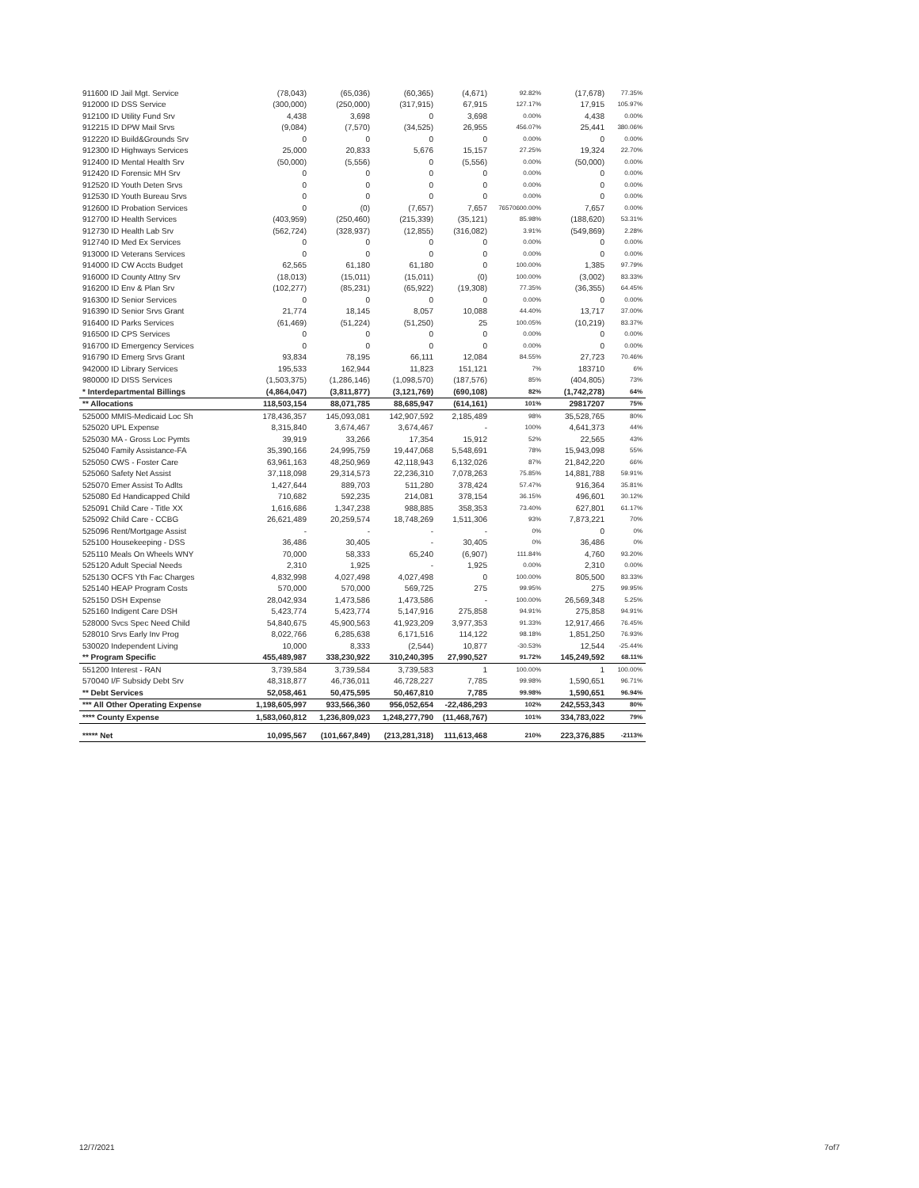| 911600 ID Jail Mgt. Service | (78,043) | (65,036) | (60,365) | (4,671) | 92.82% | (17,678) | 77.35% |
| 912000 ID DSS Service | (300,000) | (250,000) | (317,915) | 67,915 | 127.17% | 17,915 | 105.97% |
| 912100 ID Utility Fund Srv | 4,438 | 3,698 | 0 | 3,698 | 0.00% | 4,438 | 0.00% |
| 912215 ID DPW Mail Srvs | (9,084) | (7,570) | (34,525) | 26,955 | 456.07% | 25,441 | 380.06% |
| 912220 ID Build&Grounds Srv | 0 | 0 | 0 | 0 | 0.00% | 0 | 0.00% |
| 912300 ID Highways Services | 25,000 | 20,833 | 5,676 | 15,157 | 27.25% | 19,324 | 22.70% |
| 912400 ID Mental Health Srv | (50,000) | (5,556) | 0 | (5,556) | 0.00% | (50,000) | 0.00% |
| 912420 ID Forensic MH Srv | 0 | 0 | 0 | 0 | 0.00% | 0 | 0.00% |
| 912520 ID Youth Deten Srvs | 0 | 0 | 0 | 0 | 0.00% | 0 | 0.00% |
| 912530 ID Youth Bureau Srvs | 0 | 0 | 0 | 0 | 0.00% | 0 | 0.00% |
| 912600 ID Probation Services | 0 | (0) | (7,657) | 7,657 | 76570600.00% | 7,657 | 0.00% |
| 912700 ID Health Services | (403,959) | (250,460) | (215,339) | (35,121) | 85.98% | (188,620) | 53.31% |
| 912730 ID Health Lab Srv | (562,724) | (328,937) | (12,855) | (316,082) | 3.91% | (549,869) | 2.28% |
| 912740 ID Med Ex Services | 0 | 0 | 0 | 0 | 0.00% | 0 | 0.00% |
| 913000 ID Veterans Services | 0 | 0 | 0 | 0 | 0.00% | 0 | 0.00% |
| 914000 ID CW Accts Budget | 62,565 | 61,180 | 61,180 | 0 | 100.00% | 1,385 | 97.79% |
| 916000 ID County Attny Srv | (18,013) | (15,011) | (15,011) | (0) | 100.00% | (3,002) | 83.33% |
| 916200 ID Env & Plan Srv | (102,277) | (85,231) | (65,922) | (19,308) | 77.35% | (36,355) | 64.45% |
| 916300 ID Senior Services | 0 | 0 | 0 | 0 | 0.00% | 0 | 0.00% |
| 916390 ID Senior Srvs Grant | 21,774 | 18,145 | 8,057 | 10,088 | 44.40% | 13,717 | 37.00% |
| 916400 ID Parks Services | (61,469) | (51,224) | (51,250) | 25 | 100.05% | (10,219) | 83.37% |
| 916500 ID CPS Services | 0 | 0 | 0 | 0 | 0.00% | 0 | 0.00% |
| 916700 ID Emergency Services | 0 | 0 | 0 | 0 | 0.00% | 0 | 0.00% |
| 916790 ID Emerg Srvs Grant | 93,834 | 78,195 | 66,111 | 12,084 | 84.55% | 27,723 | 70.46% |
| 942000 ID Library Services | 195,533 | 162,944 | 11,823 | 151,121 | 7% | 183710 | 6% |
| 980000 ID DISS Services | (1,503,375) | (1,286,146) | (1,098,570) | (187,576) | 85% | (404,805) | 73% |
| * Interdepartmental Billings | (4,864,047) | (3,811,877) | (3,121,769) | (690,108) | 82% | (1,742,278) | 64% |
| ** Allocations | 118,503,154 | 88,071,785 | 88,685,947 | (614,161) | 101% | 29817207 | 75% |
| 525000 MMIS-Medicaid Loc Sh | 178,436,357 | 145,093,081 | 142,907,592 | 2,185,489 | 98% | 35,528,765 | 80% |
| 525020 UPL Expense | 8,315,840 | 3,674,467 | 3,674,467 | - | 100% | 4,641,373 | 44% |
| 525030 MA - Gross Loc Pymts | 39,919 | 33,266 | 17,354 | 15,912 | 52% | 22,565 | 43% |
| 525040 Family Assistance-FA | 35,390,166 | 24,995,759 | 19,447,068 | 5,548,691 | 78% | 15,943,098 | 55% |
| 525050 CWS - Foster Care | 63,961,163 | 48,250,969 | 42,118,943 | 6,132,026 | 87% | 21,842,220 | 66% |
| 525060 Safety Net Assist | 37,118,098 | 29,314,573 | 22,236,310 | 7,078,263 | 75.85% | 14,881,788 | 59.91% |
| 525070 Emer Assist To Adlts | 1,427,644 | 889,703 | 511,280 | 378,424 | 57.47% | 916,364 | 35.81% |
| 525080 Ed Handicapped Child | 710,682 | 592,235 | 214,081 | 378,154 | 36.15% | 496,601 | 30.12% |
| 525091 Child Care - Title XX | 1,616,686 | 1,347,238 | 988,885 | 358,353 | 73.40% | 627,801 | 61.17% |
| 525092 Child Care - CCBG | 26,621,489 | 20,259,574 | 18,748,269 | 1,511,306 | 93% | 7,873,221 | 70% |
| 525096 Rent/Mortgage Assist | - | - | - | - | 0% | 0 | 0% |
| 525100 Housekeeping - DSS | 36,486 | 30,405 | - | 30,405 | 0% | 36,486 | 0% |
| 525110 Meals On Wheels WNY | 70,000 | 58,333 | 65,240 | (6,907) | 111.84% | 4,760 | 93.20% |
| 525120 Adult Special Needs | 2,310 | 1,925 | - | 1,925 | 0.00% | 2,310 | 0.00% |
| 525130 OCFS Yth Fac Charges | 4,832,998 | 4,027,498 | 4,027,498 | 0 | 100.00% | 805,500 | 83.33% |
| 525140 HEAP Program Costs | 570,000 | 570,000 | 569,725 | 275 | 99.95% | 275 | 99.95% |
| 525150 DSH Expense | 28,042,934 | 1,473,586 | 1,473,586 | - | 100.00% | 26,569,348 | 5.25% |
| 525160 Indigent Care DSH | 5,423,774 | 5,423,774 | 5,147,916 | 275,858 | 94.91% | 275,858 | 94.91% |
| 528000 Svcs Spec Need Child | 54,840,675 | 45,900,563 | 41,923,209 | 3,977,353 | 91.33% | 12,917,466 | 76.45% |
| 528010 Srvs Early Inv Prog | 8,022,766 | 6,285,638 | 6,171,516 | 114,122 | 98.18% | 1,851,250 | 76.93% |
| 530020 Independent Living | 10,000 | 8,333 | (2,544) | 10,877 | -30.53% | 12,544 | -25.44% |
| ** Program Specific | 455,489,987 | 338,230,922 | 310,240,395 | 27,990,527 | 91.72% | 145,249,592 | 68.11% |
| 551200 Interest - RAN | 3,739,584 | 3,739,584 | 3,739,583 | 1 | 100.00% | 1 | 100.00% |
| 570040 I/F Subsidy Debt Srv | 48,318,877 | 46,736,011 | 46,728,227 | 7,785 | 99.98% | 1,590,651 | 96.71% |
| ** Debt Services | 52,058,461 | 50,475,595 | 50,467,810 | 7,785 | 99.98% | 1,590,651 | 96.94% |
| *** All Other Operating Expense | 1,198,605,997 | 933,566,360 | 956,052,654 | -22,486,293 | 102% | 242,553,343 | 80% |
| **** County Expense | 1,583,060,812 | 1,236,809,023 | 1,248,277,790 | (11,468,767) | 101% | 334,783,022 | 79% |
| ***** Net | 10,095,567 | (101,667,849) | (213,281,318) | 111,613,468 | 210% | 223,376,885 | -2113% |
12/7/2021 7of7